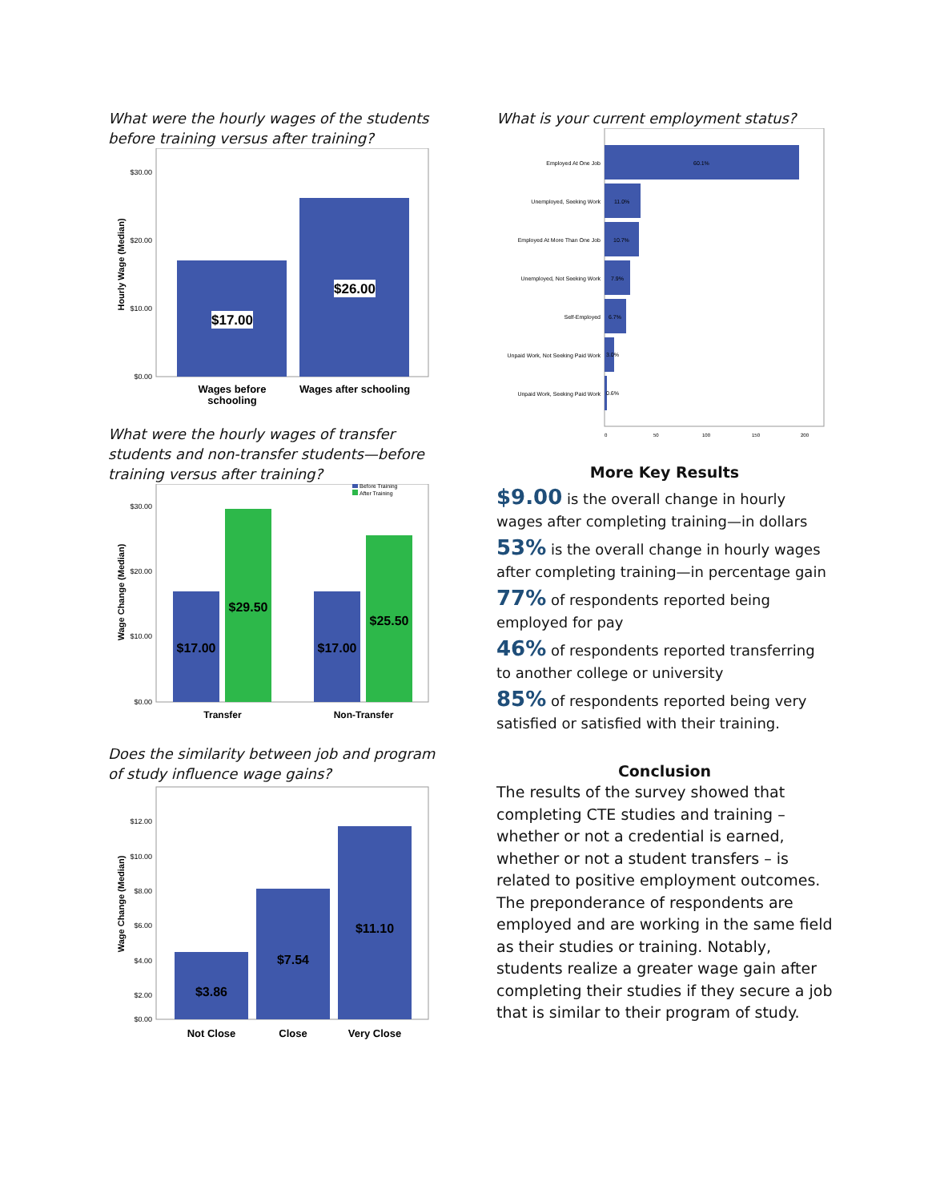What were the hourly wages of the students before training versus after training?
Hourly Wage (Median)
$30.00
$20.00
$10.00
$0.00
$17.00
$26.00
Wages before
schooling
Wages after schooling
What were the hourly wages of transfer students and non-transfer students—before training versus after training?
Wage Change (Median)
$30.00
$20.00
$10.00
$0.00
Before Training
After Training
$17.00
$29.50
$17.00
$25.50
Transfer
Non-Transfer
Does the similarity between job and program of study influence wage gains?
Wage Change (Median)
$12.00
$10.00
$8.00
$6.00
$4.00
$2.00
$0.00
$3.86
$7.54
$11.10
Not Close
Close
Very Close
What is your current employment status?
Employed At One Job
60.1%
Unemployed, Seeking Work
11.0%
Employed At More Than One Job
10.7%
Unemployed, Not Seeking Work
7.9%
Self-Employed
6.7%
Unpaid Work, Not Seeking Paid Work
3.0%
Unpaid Work, Seeking Paid Work
0.6%
0
50
100
150
200
More Key Results
$9.00 is the overall change in hourly wages after completing training—in dollars
53% is the overall change in hourly wages after completing training—in percentage gain
77% of respondents reported being employed for pay
46% of respondents reported transferring to another college or university
85% of respondents reported being very satisfied or satisfied with their training.
Conclusion
The results of the survey showed that completing CTE studies and training – whether or not a credential is earned, whether or not a student transfers – is related to positive employment outcomes. The preponderance of respondents are employed and are working in the same field as their studies or training. Notably, students realize a greater wage gain after completing their studies if they secure a job that is similar to their program of study.